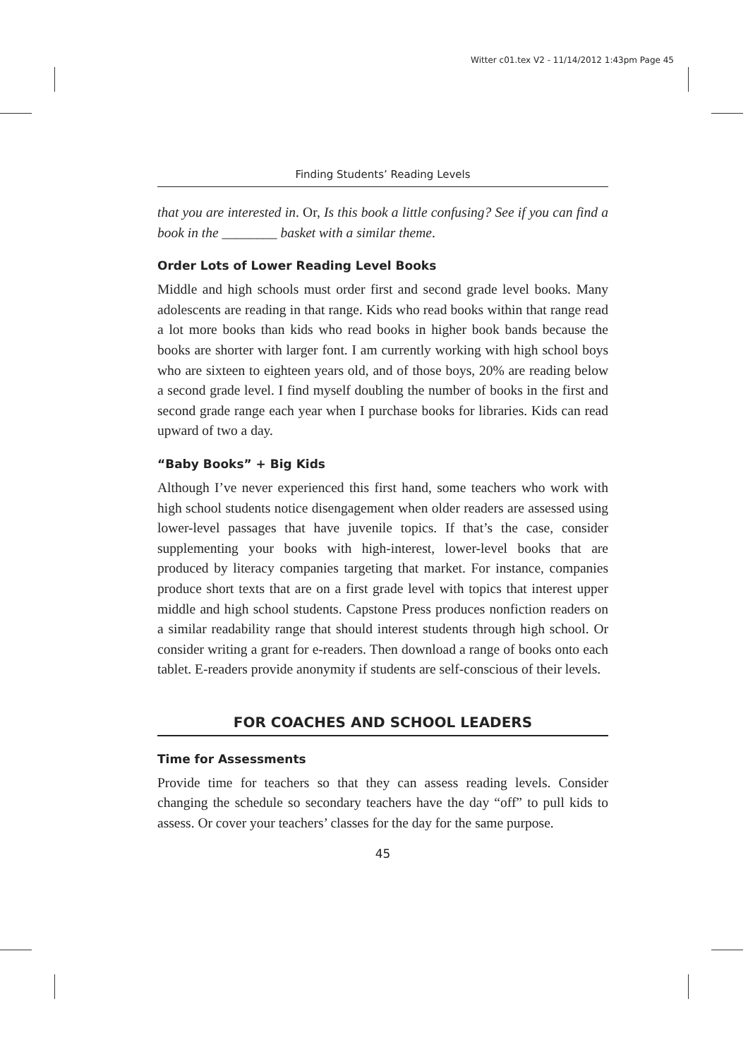Witter c01.tex V2 - 11/14/2012 1:43pm Page 45
Finding Students’ Reading Levels
that you are interested in. Or, Is this book a little confusing? See if you can find a book in the ________ basket with a similar theme.
Order Lots of Lower Reading Level Books
Middle and high schools must order first and second grade level books. Many adolescents are reading in that range. Kids who read books within that range read a lot more books than kids who read books in higher book bands because the books are shorter with larger font. I am currently working with high school boys who are sixteen to eighteen years old, and of those boys, 20% are reading below a second grade level. I find myself doubling the number of books in the first and second grade range each year when I purchase books for libraries. Kids can read upward of two a day.
“Baby Books” + Big Kids
Although I’ve never experienced this first hand, some teachers who work with high school students notice disengagement when older readers are assessed using lower-level passages that have juvenile topics. If that’s the case, consider supplementing your books with high-interest, lower-level books that are produced by literacy companies targeting that market. For instance, companies produce short texts that are on a first grade level with topics that interest upper middle and high school students. Capstone Press produces nonfiction readers on a similar readability range that should interest students through high school. Or consider writing a grant for e-readers. Then download a range of books onto each tablet. E-readers provide anonymity if students are self-conscious of their levels.
FOR COACHES AND SCHOOL LEADERS
Time for Assessments
Provide time for teachers so that they can assess reading levels. Consider changing the schedule so secondary teachers have the day “off” to pull kids to assess. Or cover your teachers’ classes for the day for the same purpose.
45